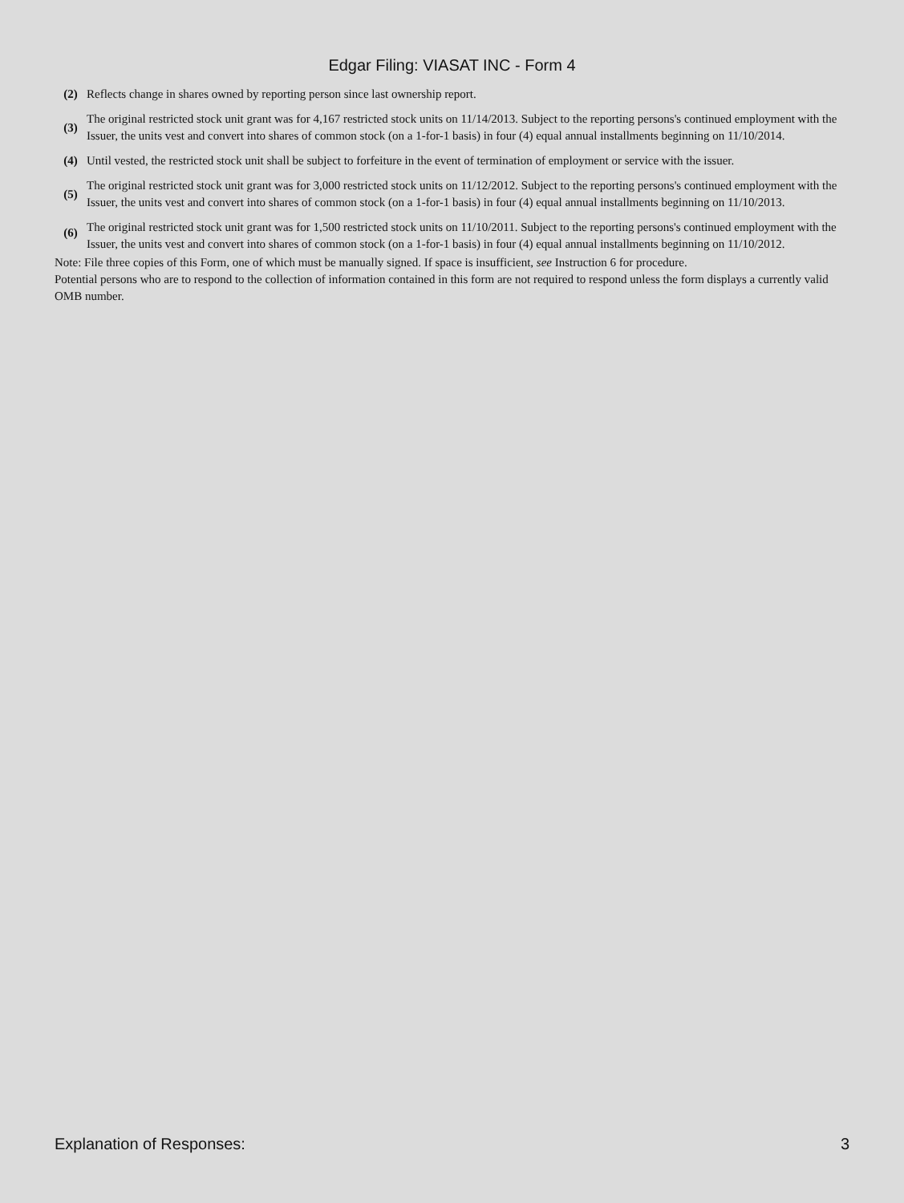Edgar Filing: VIASAT INC - Form 4
| (2) | Reflects change in shares owned by reporting person since last ownership report. |
| (3) | The original restricted stock unit grant was for 4,167 restricted stock units on 11/14/2013. Subject to the reporting persons's continued employment with the Issuer, the units vest and convert into shares of common stock (on a 1-for-1 basis) in four (4) equal annual installments beginning on 11/10/2014. |
| (4) | Until vested, the restricted stock unit shall be subject to forfeiture in the event of termination of employment or service with the issuer. |
| (5) | The original restricted stock unit grant was for 3,000 restricted stock units on 11/12/2012. Subject to the reporting persons's continued employment with the Issuer, the units vest and convert into shares of common stock (on a 1-for-1 basis) in four (4) equal annual installments beginning on 11/10/2013. |
| (6) | The original restricted stock unit grant was for 1,500 restricted stock units on 11/10/2011. Subject to the reporting persons's continued employment with the Issuer, the units vest and convert into shares of common stock (on a 1-for-1 basis) in four (4) equal annual installments beginning on 11/10/2012. |
Note: File three copies of this Form, one of which must be manually signed. If space is insufficient, see Instruction 6 for procedure.
Potential persons who are to respond to the collection of information contained in this form are not required to respond unless the form displays a currently valid OMB number.
Explanation of Responses: 3